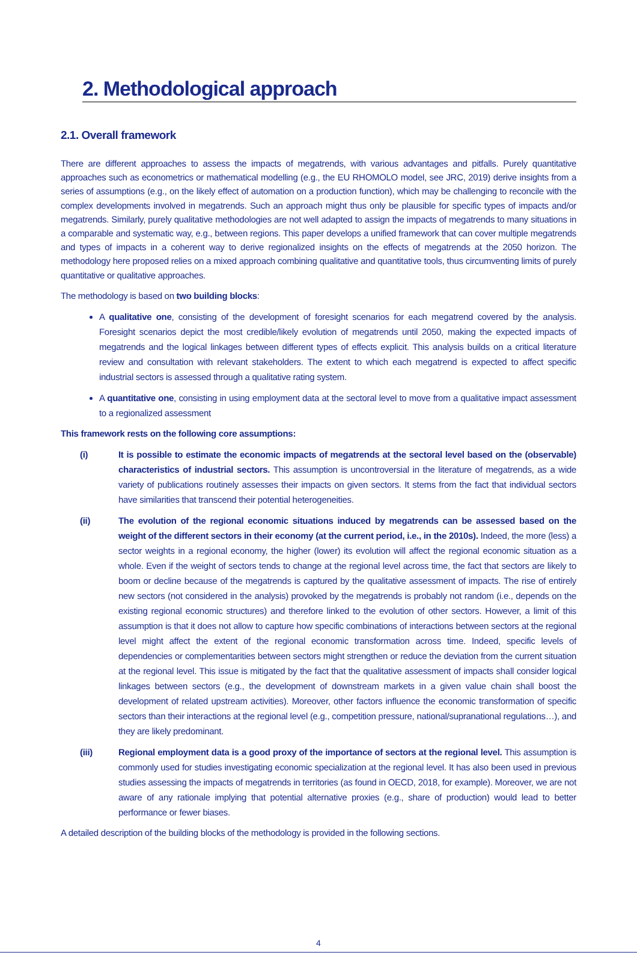2. Methodological approach
2.1. Overall framework
There are different approaches to assess the impacts of megatrends, with various advantages and pitfalls. Purely quantitative approaches such as econometrics or mathematical modelling (e.g., the EU RHOMOLO model, see JRC, 2019) derive insights from a series of assumptions (e.g., on the likely effect of automation on a production function), which may be challenging to reconcile with the complex developments involved in megatrends. Such an approach might thus only be plausible for specific types of impacts and/or megatrends. Similarly, purely qualitative methodologies are not well adapted to assign the impacts of megatrends to many situations in a comparable and systematic way, e.g., between regions. This paper develops a unified framework that can cover multiple megatrends and types of impacts in a coherent way to derive regionalized insights on the effects of megatrends at the 2050 horizon. The methodology here proposed relies on a mixed approach combining qualitative and quantitative tools, thus circumventing limits of purely quantitative or qualitative approaches.
The methodology is based on two building blocks:
A qualitative one, consisting of the development of foresight scenarios for each megatrend covered by the analysis. Foresight scenarios depict the most credible/likely evolution of megatrends until 2050, making the expected impacts of megatrends and the logical linkages between different types of effects explicit. This analysis builds on a critical literature review and consultation with relevant stakeholders. The extent to which each megatrend is expected to affect specific industrial sectors is assessed through a qualitative rating system.
A quantitative one, consisting in using employment data at the sectoral level to move from a qualitative impact assessment to a regionalized assessment
This framework rests on the following core assumptions:
(i) It is possible to estimate the economic impacts of megatrends at the sectoral level based on the (observable) characteristics of industrial sectors. This assumption is uncontroversial in the literature of megatrends, as a wide variety of publications routinely assesses their impacts on given sectors. It stems from the fact that individual sectors have similarities that transcend their potential heterogeneities.
(ii) The evolution of the regional economic situations induced by megatrends can be assessed based on the weight of the different sectors in their economy (at the current period, i.e., in the 2010s). Indeed, the more (less) a sector weights in a regional economy, the higher (lower) its evolution will affect the regional economic situation as a whole. Even if the weight of sectors tends to change at the regional level across time, the fact that sectors are likely to boom or decline because of the megatrends is captured by the qualitative assessment of impacts. The rise of entirely new sectors (not considered in the analysis) provoked by the megatrends is probably not random (i.e., depends on the existing regional economic structures) and therefore linked to the evolution of other sectors. However, a limit of this assumption is that it does not allow to capture how specific combinations of interactions between sectors at the regional level might affect the extent of the regional economic transformation across time. Indeed, specific levels of dependencies or complementarities between sectors might strengthen or reduce the deviation from the current situation at the regional level. This issue is mitigated by the fact that the qualitative assessment of impacts shall consider logical linkages between sectors (e.g., the development of downstream markets in a given value chain shall boost the development of related upstream activities). Moreover, other factors influence the economic transformation of specific sectors than their interactions at the regional level (e.g., competition pressure, national/supranational regulations…), and they are likely predominant.
(iii) Regional employment data is a good proxy of the importance of sectors at the regional level. This assumption is commonly used for studies investigating economic specialization at the regional level. It has also been used in previous studies assessing the impacts of megatrends in territories (as found in OECD, 2018, for example). Moreover, we are not aware of any rationale implying that potential alternative proxies (e.g., share of production) would lead to better performance or fewer biases.
A detailed description of the building blocks of the methodology is provided in the following sections.
4